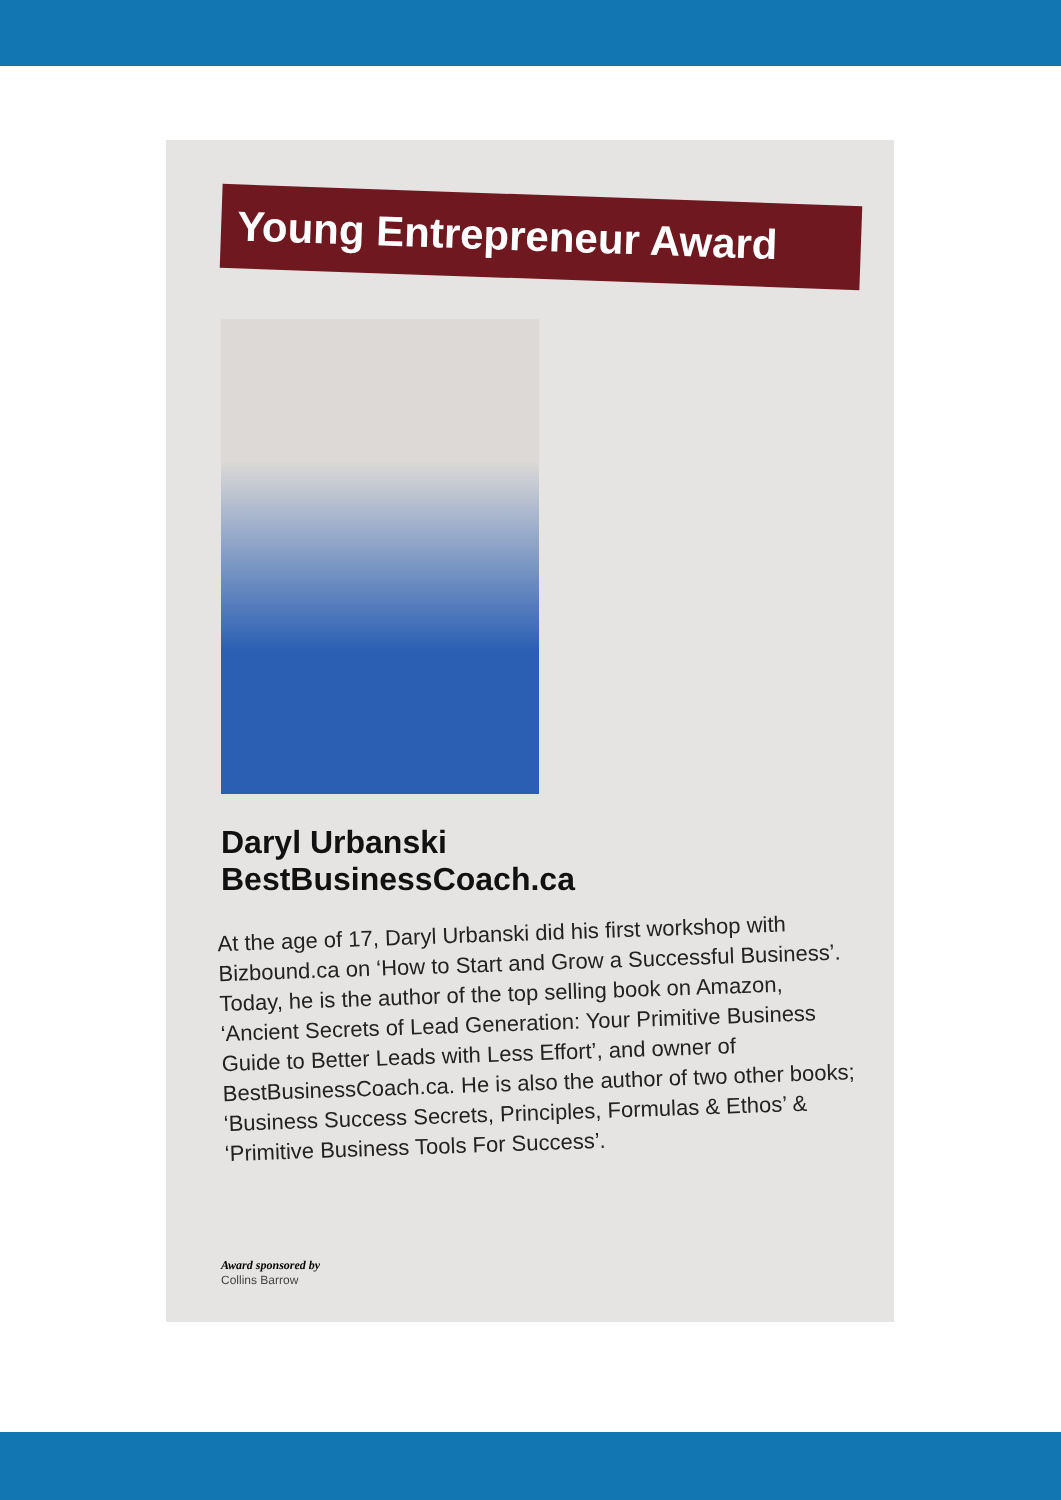Young Entrepreneur Award
Daryl Urbanski
BestBusinessCoach.ca
At the age of 17, Daryl Urbanski did his first workshop with Bizbound.ca on ‘How to Start and Grow a Successful Business’. Today, he is the author of the top selling book on Amazon, ‘Ancient Secrets of Lead Generation: Your Primitive Business Guide to Better Leads with Less Effort’, and owner of BestBusinessCoach.ca. He is also the author of two other books; ‘Business Success Secrets, Principles, Formulas & Ethos’ & ‘Primitive Business Tools For Success’.
Award sponsored by
Collins Barrow